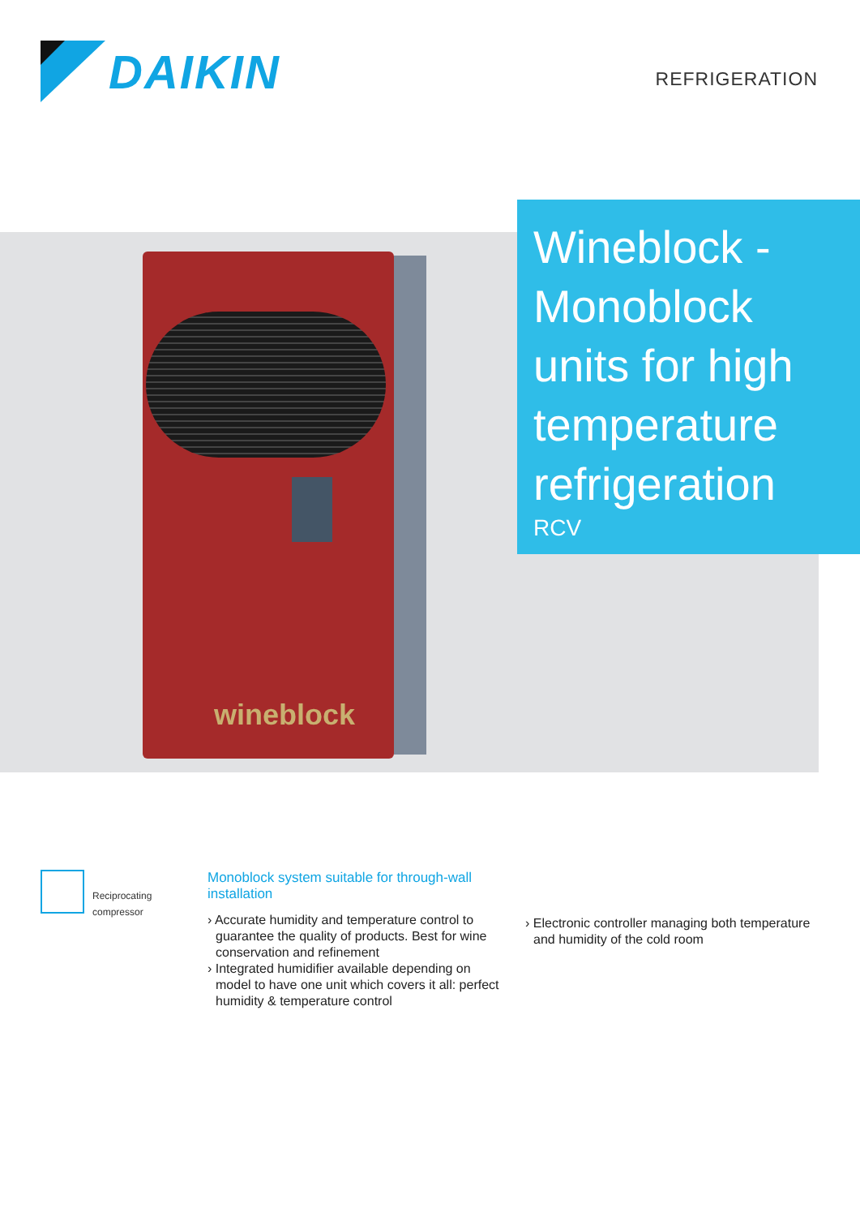DAIKIN
REFRIGERATION
wineblock
Wineblock - Monoblock units for high temperature refrigeration
RCV
Reciprocating compressor
Monoblock system suitable for through-wall installation
› Accurate humidity and temperature control to guarantee the quality of products. Best for wine conservation and refinement
› Integrated humidifier available depending on model to have one unit which covers it all: perfect humidity & temperature control
› Electronic controller managing both temperature and humidity of the cold room